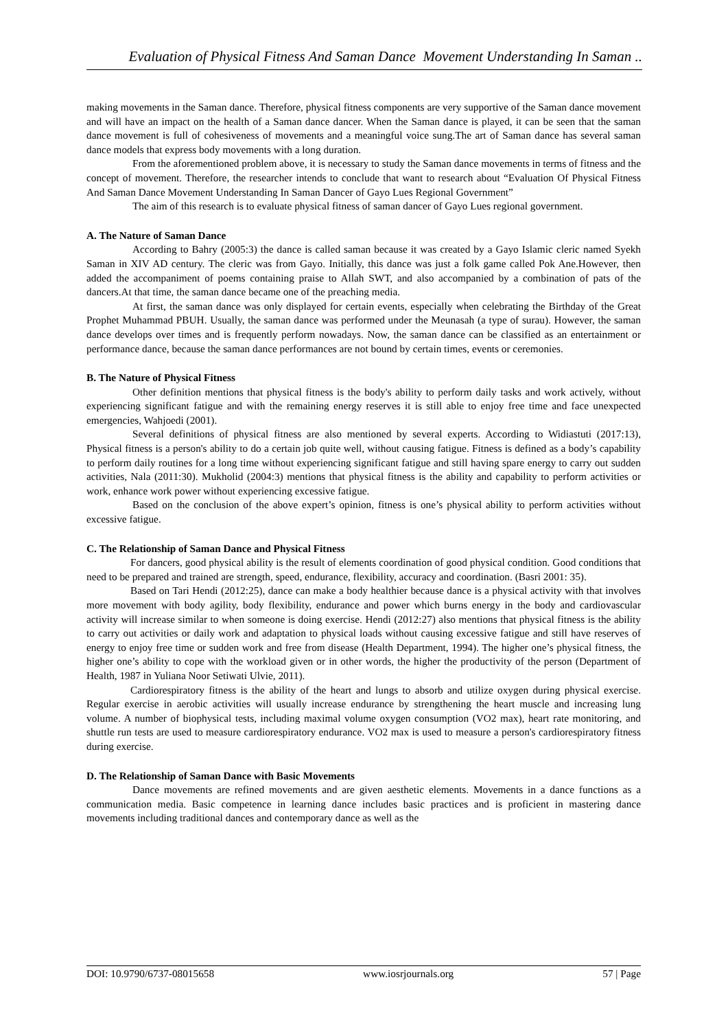Evaluation of Physical Fitness And Saman Dance Movement Understanding In Saman ..
making movements in the Saman dance. Therefore, physical fitness components are very supportive of the Saman dance movement and will have an impact on the health of a Saman dance dancer. When the Saman dance is played, it can be seen that the saman dance movement is full of cohesiveness of movements and a meaningful voice sung.The art of Saman dance has several saman dance models that express body movements with a long duration.
From the aforementioned problem above, it is necessary to study the Saman dance movements in terms of fitness and the concept of movement. Therefore, the researcher intends to conclude that want to research about “Evaluation Of Physical Fitness And Saman Dance Movement Understanding In Saman Dancer of Gayo Lues Regional Government”
The aim of this research is to evaluate physical fitness of saman dancer of Gayo Lues regional government.
A. The Nature of Saman Dance
According to Bahry (2005:3) the dance is called saman because it was created by a Gayo Islamic cleric named Syekh Saman in XIV AD century. The cleric was from Gayo. Initially, this dance was just a folk game called Pok Ane.However, then added the accompaniment of poems containing praise to Allah SWT, and also accompanied by a combination of pats of the dancers.At that time, the saman dance became one of the preaching media.
At first, the saman dance was only displayed for certain events, especially when celebrating the Birthday of the Great Prophet Muhammad PBUH. Usually, the saman dance was performed under the Meunasah (a type of surau). However, the saman dance develops over times and is frequently perform nowadays. Now, the saman dance can be classified as an entertainment or performance dance, because the saman dance performances are not bound by certain times, events or ceremonies.
B. The Nature of Physical Fitness
Other definition mentions that physical fitness is the body's ability to perform daily tasks and work actively, without experiencing significant fatigue and with the remaining energy reserves it is still able to enjoy free time and face unexpected emergencies, Wahjoedi (2001).
Several definitions of physical fitness are also mentioned by several experts. According to Widiastuti (2017:13), Physical fitness is a person's ability to do a certain job quite well, without causing fatigue. Fitness is defined as a body’s capability to perform daily routines for a long time without experiencing significant fatigue and still having spare energy to carry out sudden activities, Nala (2011:30). Mukholid (2004:3) mentions that physical fitness is the ability and capability to perform activities or work, enhance work power without experiencing excessive fatigue.
Based on the conclusion of the above expert’s opinion, fitness is one’s physical ability to perform activities without excessive fatigue.
C. The Relationship of Saman Dance and Physical Fitness
For dancers, good physical ability is the result of elements coordination of good physical condition. Good conditions that need to be prepared and trained are strength, speed, endurance, flexibility, accuracy and coordination. (Basri 2001: 35).
Based on Tari Hendi (2012:25), dance can make a body healthier because dance is a physical activity with that involves more movement with body agility, body flexibility, endurance and power which burns energy in the body and cardiovascular activity will increase similar to when someone is doing exercise. Hendi (2012:27) also mentions that physical fitness is the ability to carry out activities or daily work and adaptation to physical loads without causing excessive fatigue and still have reserves of energy to enjoy free time or sudden work and free from disease (Health Department, 1994). The higher one’s physical fitness, the higher one’s ability to cope with the workload given or in other words, the higher the productivity of the person (Department of Health, 1987 in Yuliana Noor Setiwati Ulvie, 2011).
Cardiorespiratory fitness is the ability of the heart and lungs to absorb and utilize oxygen during physical exercise. Regular exercise in aerobic activities will usually increase endurance by strengthening the heart muscle and increasing lung volume. A number of biophysical tests, including maximal volume oxygen consumption (VO2 max), heart rate monitoring, and shuttle run tests are used to measure cardiorespiratory endurance. VO2 max is used to measure a person's cardiorespiratory fitness during exercise.
D. The Relationship of Saman Dance with Basic Movements
Dance movements are refined movements and are given aesthetic elements. Movements in a dance functions as a communication media. Basic competence in learning dance includes basic practices and is proficient in mastering dance movements including traditional dances and contemporary dance as well as the
DOI: 10.9790/6737-08015658 www.iosrjournals.org 57 | Page